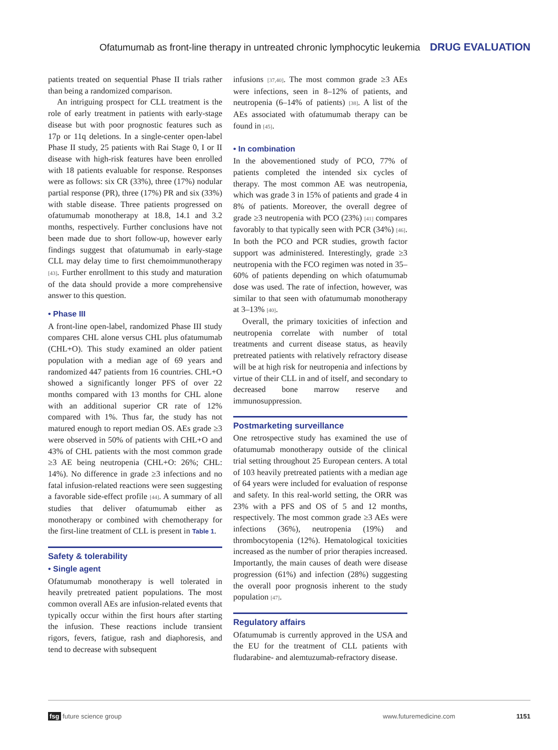Ofatumumab as front-line therapy in untreated chronic lymphocytic leukemia DRUG EVALUATION
patients treated on sequential Phase II trials rather than being a randomized comparison.
An intriguing prospect for CLL treatment is the role of early treatment in patients with early-stage disease but with poor prognostic features such as 17p or 11q deletions. In a single-center open-label Phase II study, 25 patients with Rai Stage 0, I or II disease with high-risk features have been enrolled with 18 patients evaluable for response. Responses were as follows: six CR (33%), three (17%) nodular partial response (PR), three (17%) PR and six (33%) with stable disease. Three patients progressed on ofatumumab monotherapy at 18.8, 14.1 and 3.2 months, respectively. Further conclusions have not been made due to short follow-up, however early findings suggest that ofatumumab in early-stage CLL may delay time to first chemoimmunotherapy [43]. Further enrollment to this study and maturation of the data should provide a more comprehensive answer to this question.
• Phase III
A front-line open-label, randomized Phase III study compares CHL alone versus CHL plus ofatumumab (CHL+O). This study examined an older patient population with a median age of 69 years and randomized 447 patients from 16 countries. CHL+O showed a significantly longer PFS of over 22 months compared with 13 months for CHL alone with an additional superior CR rate of 12% compared with 1%. Thus far, the study has not matured enough to report median OS. AEs grade ≥3 were observed in 50% of patients with CHL+O and 43% of CHL patients with the most common grade ≥3 AE being neutropenia (CHL+O: 26%; CHL: 14%). No difference in grade ≥3 infections and no fatal infusion-related reactions were seen suggesting a favorable side-effect profile [44]. A summary of all studies that deliver ofatumumab either as monotherapy or combined with chemotherapy for the first-line treatment of CLL is present in Table 1.
Safety & tolerability
• Single agent
Ofatumumab monotherapy is well tolerated in heavily pretreated patient populations. The most common overall AEs are infusion-related events that typically occur within the first hours after starting the infusion. These reactions include transient rigors, fevers, fatigue, rash and diaphoresis, and tend to decrease with subsequent
infusions [37,40]. The most common grade ≥3 AEs were infections, seen in 8–12% of patients, and neutropenia (6–14% of patients) [38]. A list of the AEs associated with ofatumumab therapy can be found in [45].
• In combination
In the abovementioned study of PCO, 77% of patients completed the intended six cycles of therapy. The most common AE was neutropenia, which was grade 3 in 15% of patients and grade 4 in 8% of patients. Moreover, the overall degree of grade ≥3 neutropenia with PCO (23%) [41] compares favorably to that typically seen with PCR (34%) [46]. In both the PCO and PCR studies, growth factor support was administered. Interestingly, grade ≥3 neutropenia with the FCO regimen was noted in 35–60% of patients depending on which ofatumumab dose was used. The rate of infection, however, was similar to that seen with ofatumumab monotherapy at 3–13% [40].
Overall, the primary toxicities of infection and neutropenia correlate with number of total treatments and current disease status, as heavily pretreated patients with relatively refractory disease will be at high risk for neutropenia and infections by virtue of their CLL in and of itself, and secondary to decreased bone marrow reserve and immunosuppression.
Postmarketing surveillance
One retrospective study has examined the use of ofatumumab monotherapy outside of the clinical trial setting throughout 25 European centers. A total of 103 heavily pretreated patients with a median age of 64 years were included for evaluation of response and safety. In this real-world setting, the ORR was 23% with a PFS and OS of 5 and 12 months, respectively. The most common grade ≥3 AEs were infections (36%), neutropenia (19%) and thrombocytopenia (12%). Hematological toxicities increased as the number of prior therapies increased. Importantly, the main causes of death were disease progression (61%) and infection (28%) suggesting the overall poor prognosis inherent to the study population [47].
Regulatory affairs
Ofatumumab is currently approved in the USA and the EU for the treatment of CLL patients with fludarabine- and alemtuzumab-refractory disease.
fsg future science group www.futuremedicine.com 1151